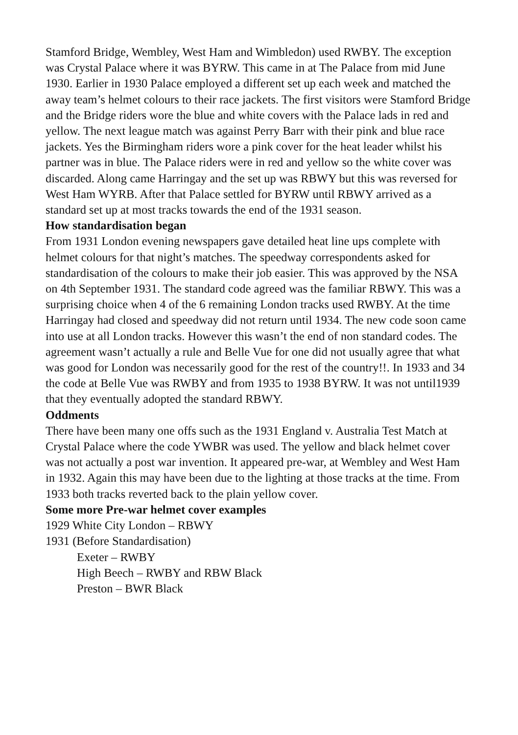Stamford Bridge, Wembley, West Ham and Wimbledon) used RWBY. The exception was Crystal Palace where it was BYRW. This came in at The Palace from mid June 1930. Earlier in 1930 Palace employed a different set up each week and matched the away team’s helmet colours to their race jackets. The first visitors were Stamford Bridge and the Bridge riders wore the blue and white covers with the Palace lads in red and yellow. The next league match was against Perry Barr with their pink and blue race jackets. Yes the Birmingham riders wore a pink cover for the heat leader whilst his partner was in blue. The Palace riders were in red and yellow so the white cover was discarded. Along came Harringay and the set up was RBWY but this was reversed for West Ham WYRB. After that Palace settled for BYRW until RBWY arrived as a standard set up at most tracks towards the end of the 1931 season.
How standardisation began
From 1931 London evening newspapers gave detailed heat line ups complete with helmet colours for that night’s matches. The speedway correspondents asked for standardisation of the colours to make their job easier. This was approved by the NSA on 4th September 1931. The standard code agreed was the familiar RBWY. This was a surprising choice when 4 of the 6 remaining London tracks used RWBY. At the time Harringay had closed and speedway did not return until 1934. The new code soon came into use at all London tracks. However this wasn’t the end of non standard codes. The agreement wasn’t actually a rule and Belle Vue for one did not usually agree that what was good for London was necessarily good for the rest of the country!!. In 1933 and 34 the code at Belle Vue was RWBY and from 1935 to 1938 BYRW. It was not until1939 that they eventually adopted the standard RBWY.
Oddments
There have been many one offs such as the 1931 England v. Australia Test Match at Crystal Palace where the code YWBR was used. The yellow and black helmet cover was not actually a post war invention. It appeared pre-war, at Wembley and West Ham in 1932. Again this may have been due to the lighting at those tracks at the time. From 1933 both tracks reverted back to the plain yellow cover.
Some more Pre-war helmet cover examples
1929 White City London – RBWY
1931 (Before Standardisation)
Exeter – RWBY
High Beech – RWBY and RBW Black
Preston – BWR Black